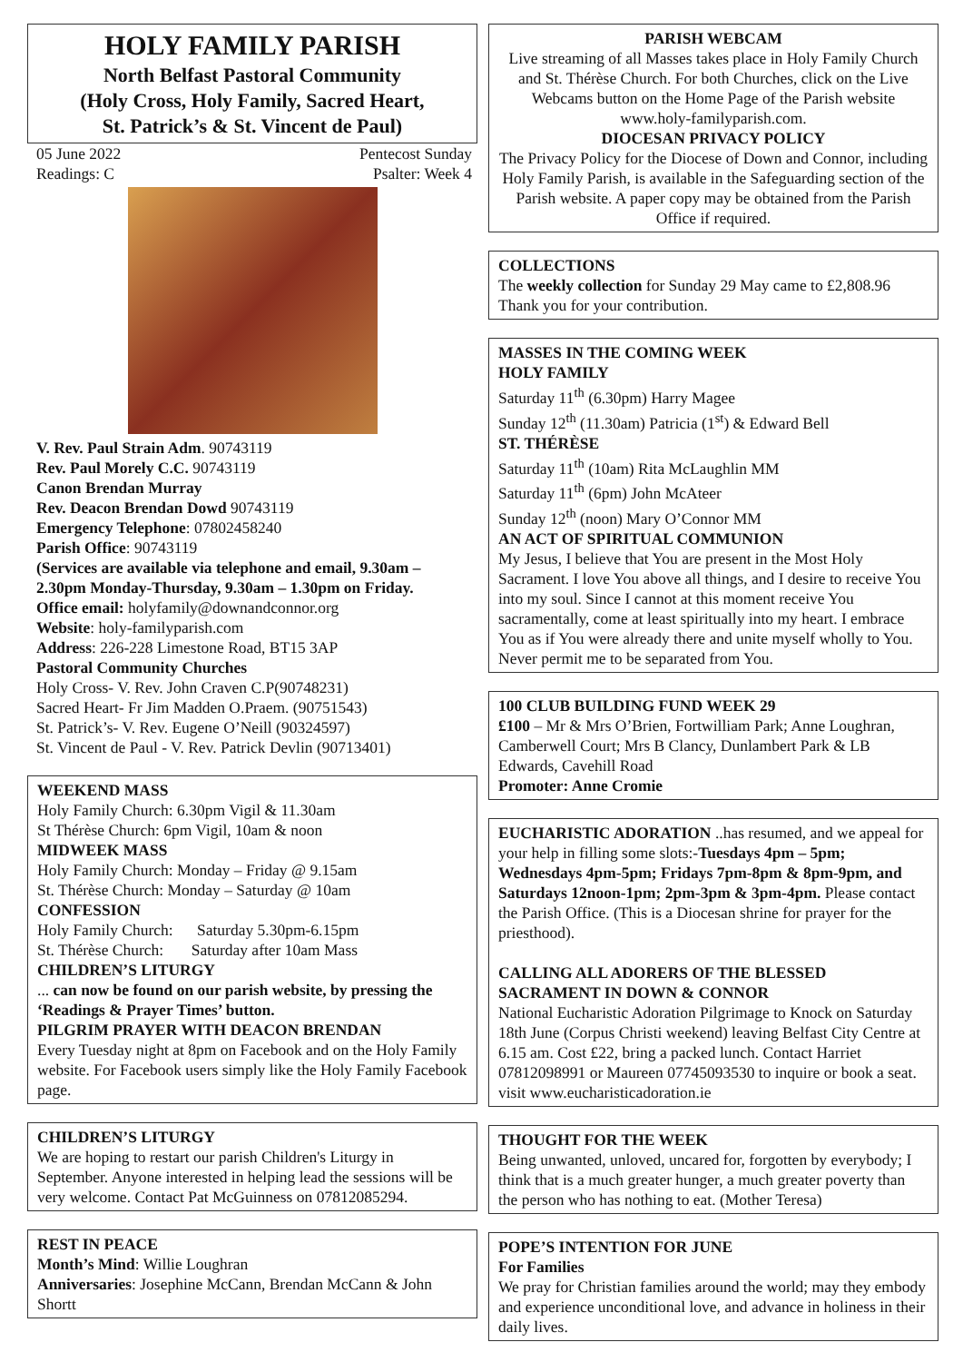HOLY FAMILY PARISH
North Belfast Pastoral Community
(Holy Cross, Holy Family, Sacred Heart,
St. Patrick’s & St. Vincent de Paul)
05 June 2022 Pentecost Sunday
Readings: C Psalter: Week 4
V. Rev. Paul Strain Adm. 90743119
Rev. Paul Morely C.C. 90743119
Canon Brendan Murray
Rev. Deacon Brendan Dowd 90743119
Emergency Telephone: 07802458240
Parish Office: 90743119
(Services are available via telephone and email, 9.30am – 2.30pm Monday-Thursday, 9.30am – 1.30pm on Friday.
Office email: holyfamily@downandconnor.org
Website: holy-familyparish.com
Address: 226-228 Limestone Road, BT15 3AP
Pastoral Community Churches
Holy Cross- V. Rev. John Craven C.P(90748231)
Sacred Heart- Fr Jim Madden O.Praem. (90751543)
St. Patrick’s- V. Rev. Eugene O’Neill (90324597)
St. Vincent de Paul - V. Rev. Patrick Devlin (90713401)
WEEKEND MASS
Holy Family Church: 6.30pm Vigil & 11.30am
St Thérèse Church: 6pm Vigil, 10am & noon
MIDWEEK MASS
Holy Family Church: Monday – Friday @ 9.15am
St. Thérèse Church: Monday – Saturday @ 10am
CONFESSION
Holy Family Church: Saturday 5.30pm-6.15pm
St. Thérèse Church: Saturday after 10am Mass
CHILDREN’S LITURGY
... can now be found on our parish website, by pressing the ‘Readings & Prayer Times’ button.
PILGRIM PRAYER WITH DEACON BRENDAN
Every Tuesday night at 8pm on Facebook and on the Holy Family website. For Facebook users simply like the Holy Family Facebook page.
CHILDREN’S LITURGY
We are hoping to restart our parish Children's Liturgy in September. Anyone interested in helping lead the sessions will be very welcome. Contact Pat McGuinness on 07812085294.
REST IN PEACE
Month’s Mind: Willie Loughran
Anniversaries: Josephine McCann, Brendan McCann & John Shortt
PARISH WEBCAM
Live streaming of all Masses takes place in Holy Family Church and St. Thérèse Church. For both Churches, click on the Live Webcams button on the Home Page of the Parish website www.holy-familyparish.com.
DIOCESAN PRIVACY POLICY
The Privacy Policy for the Diocese of Down and Connor, including Holy Family Parish, is available in the Safeguarding section of the Parish website. A paper copy may be obtained from the Parish Office if required.
COLLECTIONS
The weekly collection for Sunday 29 May came to £2,808.96 Thank you for your contribution.
MASSES IN THE COMING WEEK
HOLY FAMILY
Saturday 11<sup>th</sup> (6.30pm) Harry Magee
Sunday 12<sup>th</sup> (11.30am) Patricia (1<sup>st</sup>) & Edward Bell
ST. THÉRÈSE
Saturday 11<sup>th</sup> (10am) Rita McLaughlin MM
Saturday 11<sup>th</sup> (6pm) John McAteer
Sunday 12<sup>th</sup> (noon) Mary O’Connor MM
AN ACT OF SPIRITUAL COMMUNION
My Jesus, I believe that You are present in the Most Holy Sacrament. I love You above all things, and I desire to receive You into my soul. Since I cannot at this moment receive You sacramentally, come at least spiritually into my heart. I embrace You as if You were already there and unite myself wholly to You. Never permit me to be separated from You.
100 CLUB BUILDING FUND WEEK 29
£100 – Mr & Mrs O’Brien, Fortwilliam Park; Anne Loughran, Camberwell Court; Mrs B Clancy, Dunlambert Park & LB Edwards, Cavehill Road
Promoter: Anne Cromie
EUCHARISTIC ADORATION ..has resumed, and we appeal for your help in filling some slots:-Tuesdays 4pm – 5pm; Wednesdays 4pm-5pm; Fridays 7pm-8pm & 8pm-9pm, and Saturdays 12noon-1pm; 2pm-3pm & 3pm-4pm. Please contact the Parish Office. (This is a Diocesan shrine for prayer for the priesthood).
CALLING ALL ADORERS OF THE BLESSED SACRAMENT IN DOWN & CONNOR
National Eucharistic Adoration Pilgrimage to Knock on Saturday 18th June (Corpus Christi weekend) leaving Belfast City Centre at 6.15 am. Cost £22, bring a packed lunch. Contact Harriet 07812098991 or Maureen 07745093530 to inquire or book a seat. visit www.eucharisticadoration.ie
THOUGHT FOR THE WEEK
Being unwanted, unloved, uncared for, forgotten by everybody; I think that is a much greater hunger, a much greater poverty than the person who has nothing to eat. (Mother Teresa)
POPE’S INTENTION FOR JUNE
For Families
We pray for Christian families around the world; may they embody and experience unconditional love, and advance in holiness in their daily lives.